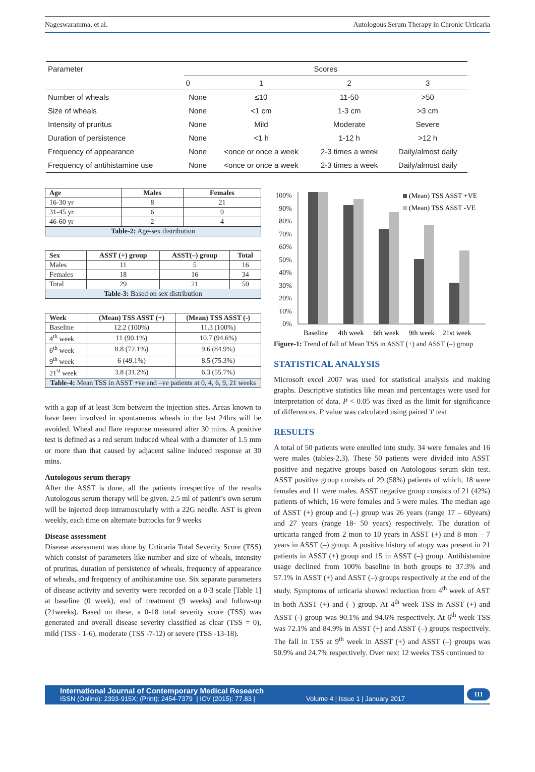Nageswaramma, et al. Autologous Serum Therapy in Chronic Urticaria
| Parameter | Scores | | | |
| --- | --- | --- | --- | --- |
| | 0 | 1 | 2 | 3 |
| Number of wheals | None | ≤10 | 11-50 | >50 |
| Size of wheals | None | <1 cm | 1-3 cm | >3 cm |
| Intensity of pruritus | None | Mild | Moderate | Severe |
| Duration of persistence | None | <1 h | 1-12 h | >12 h |
| Frequency of appearance | None | <once or once a week | 2-3 times a week | Daily/almost daily |
| Frequency of antihistamine use | None | <once or once a week | 2-3 times a week | Daily/almost daily |
| Age | Males | Females |
| --- | --- | --- |
| 16-30 yr | 8 | 21 |
| 31-45 yr | 6 | 9 |
| 46-60 yr | 2 | 4 |
| Table-2: Age-sex distribution | | |
| Sex | ASST (+) group | ASST(–) group | Total |
| --- | --- | --- | --- |
| Males | 11 | 5 | 16 |
| Females | 18 | 16 | 34 |
| Total | 29 | 21 | 50 |
| Table-3: Based on sex distribution | | | |
| Week | (Mean) TSS ASST (+) | (Mean) TSS ASST (-) |
| --- | --- | --- |
| Baseline | 12.2 (100%) | 11.3 (100%) |
| 4<sup>th</sup> week | 11 (90.1%) | 10.7 (94.6%) |
| 6<sup>th</sup> week | 8.8 (72.1%) | 9.6 (84.9%) |
| 9<sup>th</sup> week | 6 (49.1%) | 8.5 (75.3%) |
| 21<sup>st</sup> week | 3.8 (31.2%) | 6.3 (55.7%) |
| Table-4: Mean TSS in ASST +ve and –ve patients at 0, 4, 6, 9, 21 weeks | | |
with a gap of at least 3cm between the injection sites. Areas known to have been involved in spontaneous wheals in the last 24hrs will be avoided. Wheal and flare response measured after 30 mins. A positive test is defined as a red serum induced wheal with a diameter of 1.5 mm or more than that caused by adjacent saline induced response at 30 mins.
Autologous serum therapy
After the ASST is done, all the patients irrespective of the results Autologous serum therapy will be given. 2.5 ml of patient’s own serum will be injected deep intramuscularly with a 22G needle. AST is given weekly, each time on alternate buttocks for 9 weeks
Disease assessment
Disease assessment was done by Urticaria Total Severity Score (TSS) which consist of parameters like number and size of wheals, intensity of pruritus, duration of persistence of wheals, frequency of appearance of wheals, and frequency of antihistamine use. Six separate parameters of disease activity and severity were recorded on a 0-3 scale [Table 1] at baseline (0 week), end of treatment (9 weeks) and follow-up (21weeks). Based on these, a 0-18 total severity score (TSS) was generated and overall disease severity classified as clear (TSS = 0), mild (TSS - 1-6), moderate (TSS -7-12) or severe (TSS -13-18).
100%
90%
80%
70%
60%
50%
40%
30%
20%
10%
0%
(Mean) TSS ASST +VE
(Mean) TSS ASST -VE
Baseline
4th week
6th week
9th week
21st week
Figure-1: Trend of fall of Mean TSS in ASST (+) and ASST (–) group
STATISTICAL ANALYSIS
Microsoft excel 2007 was used for statistical analysis and making graphs. Descriptive statistics like mean and percentages were used for interpretation of data. P < 0.05 was fixed as the limit for significance of differences. P value was calculated using paired 't' test
RESULTS
A total of 50 patients were enrolled into study. 34 were females and 16 were males (tables-2,3). These 50 patients were divided into ASST positive and negative groups based on Autologous serum skin test. ASST positive group consists of 29 (58%) patients of which, 18 were females and 11 were males. ASST negative group consists of 21 (42%) patients of which, 16 were females and 5 were males. The median age of ASST (+) group and (–) group was 26 years (range 17 – 60years) and 27 years (range 18- 50 years) respectively. The duration of urticaria ranged from 2 mon to 10 years in ASST (+) and 8 mon – 7 years in ASST (–) group. A positive history of atopy was present in 21 patients in ASST (+) group and 15 in ASST (–) group. Antihistamine usage declined from 100% baseline in both groups to 37.3% and 57.1% in ASST (+) and ASST (–) groups respectively at the end of the study. Symptoms of urticaria showed reduction from 4<sup>th</sup> week of AST in both ASST (+) and (–) group. At 4<sup>th</sup> week TSS in ASST (+) and ASST (-) group was 90.1% and 94.6% respectively. At 6<sup>th</sup> week TSS was 72.1% and 84.9% in ASST (+) and ASST (–) groups respectively. The fall in TSS at 9<sup>th</sup> week in ASST (+) and ASST (–) groups was 50.9% and 24.7% respectively. Over next 12 weeks TSS continued to
International Journal of Contemporary Medical Research
ISSN (Online): 2393-915X; (Print): 2454-7379 | ICV (2015): 77.83 | Volume 4 | Issue 1 | January 2017
111